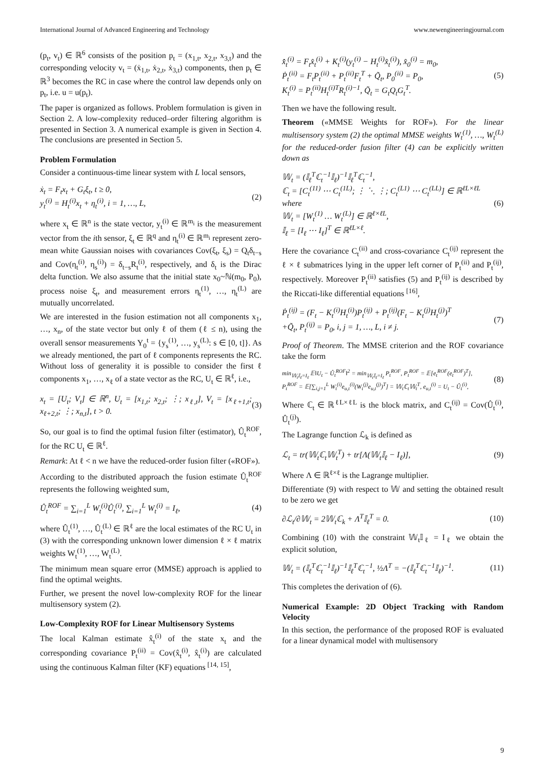International Journal of Advanced Engineering and Technology www.newengineeringjournal.com
(p<sub>t</sub>, v<sub>t</sub>) ∈ ℝ<sup>6</sup> consists of the position p<sub>t</sub> = (x<sub>1,t</sub>, x<sub>2,t</sub>, x<sub>3,t</sub>) and the corresponding velocity v<sub>t</sub> = (ẋ<sub>1,t</sub>, ẋ<sub>2,t</sub>, ẋ<sub>3,t</sub>) components, then p<sub>t</sub> ∈ ℝ<sup>3</sup> becomes the RC in case where the control law depends only on p<sub>t</sub>, i.e. u = u(p<sub>t</sub>).
The paper is organized as follows. Problem formulation is given in Section 2. A low-complexity reduced–order filtering algorithm is presented in Section 3. A numerical example is given in Section 4. The conclusions are presented in Section 5.
Problem Formulation
Consider a continuous-time linear system with L local sensors,
ẋ<sub>t</sub> = F<sub>t</sub>x<sub>t</sub> + G<sub>t</sub>ξ<sub>t</sub>, t ≥ 0,
y<sub>t</sub><sup>(i)</sup> = H<sub>t</sub><sup>(i)</sup>x<sub>t</sub> + η<sub>t</sub><sup>(i)</sup>, i = 1, …, L, (2)
where x<sub>t</sub> ∈ ℝ<sup>n</sup> is the state vector, y<sub>t</sub><sup>(i)</sup> ∈ ℝ<sup>m<sub>i</sub></sup> is the measurement vector from the ith sensor, ξ<sub>t</sub> ∈ ℝ<sup>q</sup> and η<sub>t</sub><sup>(i)</sup> ∈ ℝ<sup>m<sub>i</sub></sup> represent zero-mean white Gaussian noises with covariances Cov(ξ<sub>t</sub>, ξ<sub>s</sub>) = Q<sub>t</sub>δ<sub>t−s</sub> and Cov(η<sub>t</sub><sup>(i)</sup>, η<sub>s</sub><sup>(i)</sup>) = δ<sub>t−s</sub>R<sub>t</sub><sup>(i)</sup>, respectively, and δ<sub>t</sub> is the Dirac delta function. We also assume that the initial state x<sub>0</sub>~ℕ(m<sub>0</sub>, P<sub>0</sub>), process noise ξ<sub>t</sub>, and measurement errors η<sub>t</sub><sup>(1)</sup>, …, η<sub>t</sub><sup>(L)</sup> are mutually uncorrelated.
We are interested in the fusion estimation not all components x<sub>1</sub>, …, x<sub>n</sub>, of the state vector but only ℓ of them (ℓ ≤ n), using the overall sensor measurements Y<sub>0</sub><sup>t</sup> = {y<sub>s</sub><sup>(1)</sup>, …, y<sub>s</sub><sup>(L)</sup>: s ∈ [0, t]}. As we already mentioned, the part of ℓ components represents the RC. Without loss of generality it is possible to consider the first ℓ components x<sub>1</sub>, …, x<sub>ℓ</sub> of a state vector as the RC, U<sub>t</sub> ∈ ℝ<sup>ℓ</sup>, i.e.,
x<sub>t</sub> = [U<sub>t</sub>; V<sub>t</sub>] ∈ ℝ<sup>n</sup>, U<sub>t</sub> = [x<sub>1,t</sub>; x<sub>2,t</sub>; ⋮; x<sub>ℓ,t</sub>], V<sub>t</sub> = [x<sub>ℓ+1,t</sub>; x<sub>ℓ+2,t</sub>; ⋮; x<sub>n,t</sub>], t > 0. (3)
So, our goal is to find the optimal fusion filter (estimator), Û<sub>t</sub><sup>ROF</sup>, for the RC U<sub>t</sub> ∈ ℝ<sup>ℓ</sup>.
Remark: At ℓ < n we have the reduced-order fusion filter («ROF»).
According to the distributed approach the fusion estimate Û<sub>t</sub><sup>ROF</sup> represents the following weighted sum,
Û<sub>t</sub><sup>ROF</sup> = ∑<sub>i=1</sub><sup>L</sup> W<sub>t</sub><sup>(i)</sup>Û<sub>t</sub><sup>(i)</sup>, ∑<sub>i=1</sub><sup>L</sup> W<sub>t</sub><sup>(i)</sup> = I<sub>ℓ</sub>, (4)
where Û<sub>t</sub><sup>(1)</sup>, …, Û<sub>t</sub><sup>(L)</sup> ∈ ℝ<sup>ℓ</sup> are the local estimates of the RC U<sub>t</sub> in (3) with the corresponding unknown lower dimension ℓ × ℓ matrix weights W<sub>t</sub><sup>(1)</sup>, …, W<sub>t</sub><sup>(L)</sup>.
The minimum mean square error (MMSE) approach is applied to find the optimal weights.
Further, we present the novel low-complexity ROF for the linear multisensory system (2).
Low-Complexity ROF for Linear Multisensory Systems
The local Kalman estimate x̂<sub>t</sub><sup>(i)</sup> of the state x<sub>t</sub> and the corresponding covariance P<sub>t</sub><sup>(ii)</sup> = Cov(x̂<sub>t</sub><sup>(i)</sup>, x̂<sub>t</sub><sup>(i)</sup>) are calculated using the continuous Kalman filter (KF) equations <sup>[14, 15]</sup>,
x̂̇<sub>t</sub><sup>(i)</sup> = F<sub>t</sub>x̂<sub>t</sub><sup>(i)</sup> + K<sub>t</sub><sup>(i)</sup>(y<sub>t</sub><sup>(i)</sup> − H<sub>t</sub><sup>(i)</sup>x̂<sub>t</sub><sup>(i)</sup>), x̂<sub>0</sub><sup>(i)</sup> = m<sub>0</sub>,
Ṗ<sub>t</sub><sup>(ii)</sup> = F<sub>t</sub>P<sub>t</sub><sup>(ii)</sup> + P<sub>t</sub><sup>(ii)</sup>F<sub>t</sub><sup>T</sup> + Q̃<sub>t</sub>, P<sub>0</sub><sup>(ii)</sup> = P<sub>0</sub>,
K<sub>t</sub><sup>(i)</sup> = P<sub>t</sub><sup>(ii)</sup>H<sub>t</sub><sup>(i)T</sup>R<sub>t</sub><sup>(i)−1</sup>, Q̃<sub>t</sub> = G<sub>t</sub>Q<sub>t</sub>G<sub>t</sub><sup>T</sup>. (5)
Then we have the following result.
Theorem («MMSE Weights for ROF»). For the linear multisensory system (2) the optimal MMSE weights W<sub>t</sub><sup>(1)</sup>, …, W<sub>t</sub><sup>(L)</sup> for the reduced-order fusion filter (4) can be explicitly written down as
𝕎<sub>t</sub> = (𝕀<sub>ℓ</sub><sup>T</sup>ℂ<sub>t</sub><sup>−1</sup>𝕀<sub>ℓ</sub>)<sup>−1</sup>𝕀<sub>ℓ</sub><sup>T</sup>ℂ<sub>t</sub><sup>−1</sup>,
ℂ<sub>t</sub> = [C<sub>t</sub><sup>(11)</sup> ⋯ C<sub>t</sub><sup>(1L)</sup>; ⋮ ⋱ ⋮; C<sub>t</sub><sup>(L1)</sup> ⋯ C<sub>t</sub><sup>(LL)</sup>] ∈ ℝ<sup>ℓL×ℓL</sup>
where
𝕎<sub>t</sub> = [W<sub>t</sub><sup>(1)</sup> … W<sub>t</sub><sup>(L)</sup>] ∈ ℝ<sup>ℓ×ℓL</sup>,
𝕀<sub>ℓ</sub> = [I<sub>ℓ</sub> ⋯ I<sub>ℓ</sub>]<sup>T</sup> ∈ ℝ<sup>ℓL×ℓ</sup>. (6)
Here the covariance C<sub>t</sub><sup>(ii)</sup> and cross-covariance C<sub>t</sub><sup>(ij)</sup> represent the ℓ × ℓ submatrices lying in the upper left corner of P<sub>t</sub><sup>(ii)</sup> and P<sub>t</sub><sup>(ij)</sup>, respectively. Moreover P<sub>t</sub><sup>(ii)</sup> satisfies (5) and P<sub>t</sub><sup>(ij)</sup> is described by the Riccati-like differential equations <sup>[16]</sup>,
Ṗ<sub>t</sub><sup>(ij)</sup> = (F<sub>t</sub> − K<sub>t</sub><sup>(i)</sup>H<sub>t</sub><sup>(i)</sup>)P<sub>t</sub><sup>(ij)</sup> + P<sub>t</sub><sup>(ij)</sup>(F<sub>t</sub> − K<sub>t</sub><sup>(j)</sup>H<sub>t</sub><sup>(j)</sup>)<sup>T</sup>
+Q̃<sub>t</sub>, P<sub>t</sub><sup>(ij)</sup> = P<sub>0</sub>, i, j = 1, …, L, i ≠ j. (7)
Proof of Theorem. The MMSE criterion and the ROF covariance take the form
min<sub>𝕎<sub>t</sub>𝕀<sub>ℓ</sub>=I<sub>ℓ</sub></sub> 𝔼‖U<sub>t</sub> − Û<sub>t</sub><sup>ROF</sup>‖<sup>2</sup> = min<sub>𝕎<sub>t</sub>𝕀<sub>ℓ</sub>=I<sub>ℓ</sub></sub> P<sub>t</sub><sup>ROF</sup>, P<sub>t</sub><sup>ROF</sup> = 𝔼[e<sub>t</sub><sup>ROF</sup>(e<sub>t</sub><sup>ROF</sup>)<sup>T</sup>],
P<sub>t</sub><sup>ROF</sup> = 𝔼[∑<sub>i,j=1</sub><sup>L</sup> W<sub>t</sub><sup>(i)</sup>e<sub>u,t</sub><sup>(i)</sup>(W<sub>t</sub><sup>(j)</sup>e<sub>u,t</sub><sup>(j)</sup>)<sup>T</sup>] = 𝕎<sub>t</sub>ℂ<sub>t</sub>𝕎<sub>t</sub><sup>T</sup>, e<sub>u,t</sub><sup>(i)</sup> = U<sub>t</sub> − Û<sub>t</sub><sup>(i)</sup>, (8)
Where ℂ<sub>t</sub> ∈ ℝ<sup>ℓL×ℓL</sup> is the block matrix, and C<sub>t</sub><sup>(ij)</sup> = Cov(Û<sub>t</sub><sup>(i)</sup>, Û<sub>t</sub><sup>(j)</sup>).
The Lagrange function ℒ<sub>k</sub> is defined as
ℒ<sub>t</sub> = tr(𝕎<sub>t</sub>ℂ<sub>t</sub>𝕎<sub>t</sub><sup>T</sup>) + tr[Λ(𝕎<sub>t</sub>𝕀<sub>ℓ</sub> − I<sub>ℓ</sub>)], (9)
Where Λ ∈ ℝ<sup>ℓ×ℓ</sup> is the Lagrange multiplier.
Differentiate (9) with respect to 𝕎 and setting the obtained result to be zero we get
∂ℒ<sub>t</sub>/∂𝕎<sub>t</sub> = 2𝕎<sub>t</sub>ℂ<sub>k</sub> + Λ<sup>T</sup>𝕀<sub>ℓ</sub><sup>T</sup> = 0. (10)
Combining (10) with the constraint 𝕎<sub>t</sub>𝕀<sub>ℓ</sub> = I<sub>ℓ</sub> we obtain the explicit solution,
𝕎<sub>t</sub> = (𝕀<sub>ℓ</sub><sup>T</sup>ℂ<sub>t</sub><sup>−1</sup>𝕀<sub>ℓ</sub>)<sup>−1</sup>𝕀<sub>ℓ</sub><sup>T</sup>ℂ<sub>t</sub><sup>−1</sup>, ½Λ<sup>T</sup> = −(𝕀<sub>ℓ</sub><sup>T</sup>ℂ<sub>t</sub><sup>−1</sup>𝕀<sub>ℓ</sub>)<sup>−1</sup>. (11)
This completes the derivation of (6).
Numerical Example: 2D Object Tracking with Random Velocity
In this section, the performance of the proposed ROF is evaluated for a linear dynamical model with multisensory
9